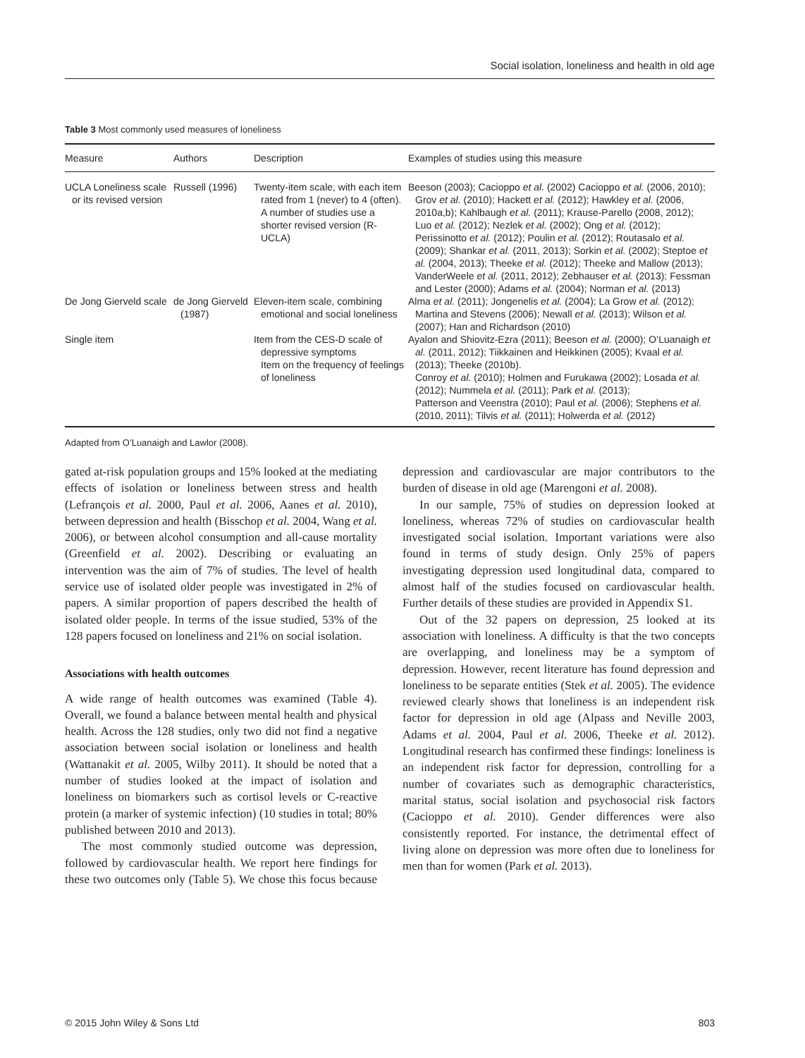Social isolation, loneliness and health in old age
Table 3 Most commonly used measures of loneliness
| Measure | Authors | Description | Examples of studies using this measure |
| --- | --- | --- | --- |
| UCLA Loneliness scale or its revised version | Russell (1996) | Twenty-item scale, with each item rated from 1 (never) to 4 (often). A number of studies use a shorter revised version (R-UCLA) | Beeson (2003); Cacioppo et al. (2002) Cacioppo et al. (2006, 2010); Grov et al. (2010); Hackett et al. (2012); Hawkley et al. (2006, 2010a,b); Kahlbaugh et al. (2011); Krause-Parello (2008, 2012); Luo et al. (2012); Nezlek et al. (2002); Ong et al. (2012); Perissinotto et al. (2012); Poulin et al. (2012); Routasalo et al. (2009); Shankar et al. (2011, 2013); Sorkin et al. (2002); Steptoe et al. (2004, 2013); Theeke et al. (2012); Theeke and Mallow (2013); VanderWeele et al. (2011, 2012); Zebhauser et al. (2013); Fessman and Lester (2000); Adams et al. (2004); Norman et al. (2013) |
| De Jong Gierveld scale | de Jong Gierveld (1987) | Eleven-item scale, combining emotional and social loneliness | Alma et al. (2011); Jongenelis et al. (2004); La Grow et al. (2012); Martina and Stevens (2006); Newall et al. (2013); Wilson et al. (2007); Han and Richardson (2010) |
| Single item | | Item from the CES-D scale of depressive symptoms Item on the frequency of feelings of loneliness | Ayalon and Shiovitz-Ezra (2011); Beeson et al. (2000); O’Luanaigh et al. (2011, 2012); Tiikkainen and Heikkinen (2005); Kvaal et al. (2013); Theeke (2010b). Conroy et al. (2010); Holmen and Furukawa (2002); Losada et al. (2012); Nummela et al. (2011); Park et al. (2013); Patterson and Veenstra (2010); Paul et al. (2006); Stephens et al. (2010, 2011); Tilvis et al. (2011); Holwerda et al. (2012) |
Adapted from O’Luanaigh and Lawlor (2008).
gated at-risk population groups and 15% looked at the mediating effects of isolation or loneliness between stress and health (Lefrançois et al. 2000, Paul et al. 2006, Aanes et al. 2010), between depression and health (Bisschop et al. 2004, Wang et al. 2006), or between alcohol consumption and all-cause mortality (Greenfield et al. 2002). Describing or evaluating an intervention was the aim of 7% of studies. The level of health service use of isolated older people was investigated in 2% of papers. A similar proportion of papers described the health of isolated older people. In terms of the issue studied, 53% of the 128 papers focused on loneliness and 21% on social isolation.
Associations with health outcomes
A wide range of health outcomes was examined (Table 4). Overall, we found a balance between mental health and physical health. Across the 128 studies, only two did not find a negative association between social isolation or loneliness and health (Wattanakit et al. 2005, Wilby 2011). It should be noted that a number of studies looked at the impact of isolation and loneliness on biomarkers such as cortisol levels or C-reactive protein (a marker of systemic infection) (10 studies in total; 80% published between 2010 and 2013).
The most commonly studied outcome was depression, followed by cardiovascular health. We report here findings for these two outcomes only (Table 5). We chose this focus because depression and cardiovascular are major contributors to the burden of disease in old age (Marengoni et al. 2008).
In our sample, 75% of studies on depression looked at loneliness, whereas 72% of studies on cardiovascular health investigated social isolation. Important variations were also found in terms of study design. Only 25% of papers investigating depression used longitudinal data, compared to almost half of the studies focused on cardiovascular health. Further details of these studies are provided in Appendix S1.
Out of the 32 papers on depression, 25 looked at its association with loneliness. A difficulty is that the two concepts are overlapping, and loneliness may be a symptom of depression. However, recent literature has found depression and loneliness to be separate entities (Stek et al. 2005). The evidence reviewed clearly shows that loneliness is an independent risk factor for depression in old age (Alpass and Neville 2003, Adams et al. 2004, Paul et al. 2006, Theeke et al. 2012). Longitudinal research has confirmed these findings: loneliness is an independent risk factor for depression, controlling for a number of covariates such as demographic characteristics, marital status, social isolation and psychosocial risk factors (Cacioppo et al. 2010). Gender differences were also consistently reported. For instance, the detrimental effect of living alone on depression was more often due to loneliness for men than for women (Park et al. 2013).
© 2015 John Wiley & Sons Ltd 803